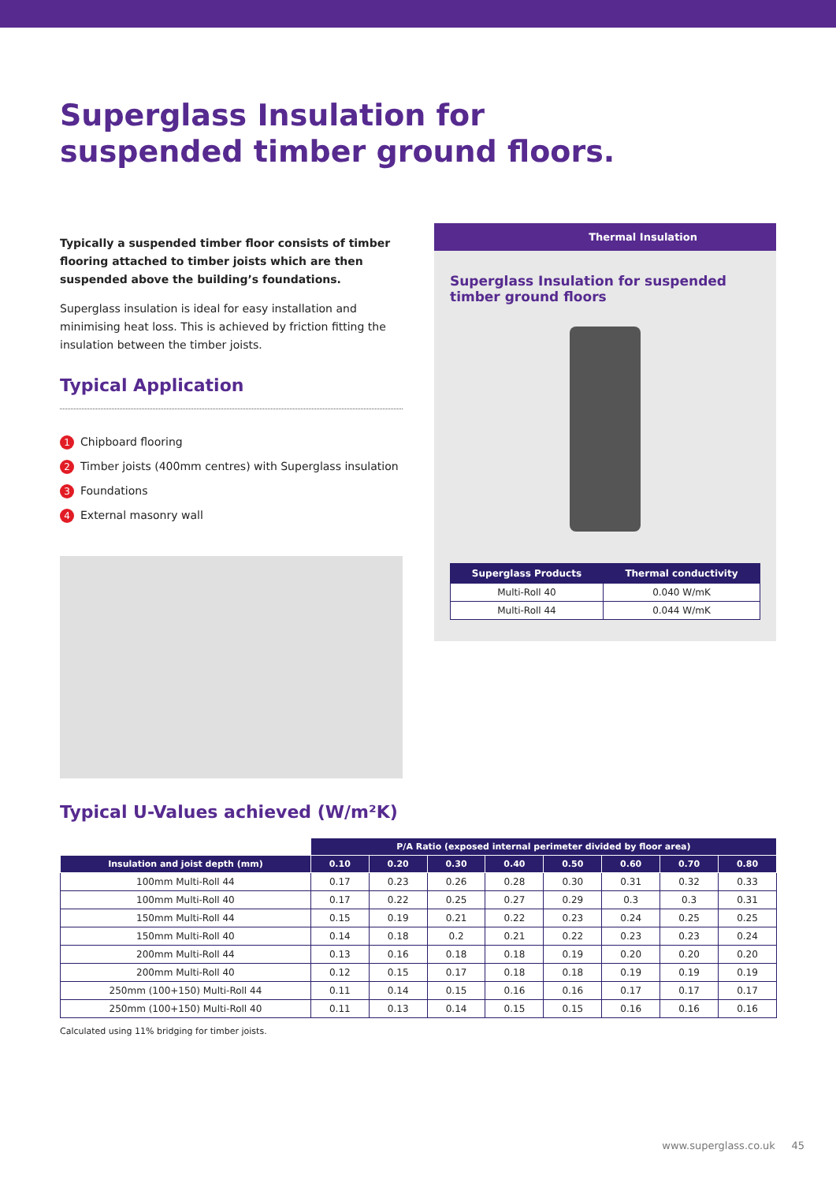Superglass Insulation for
suspended timber ground floors.
Typically a suspended timber floor consists of timber flooring attached to timber joists which are then suspended above the building’s foundations.
Superglass insulation is ideal for easy installation and minimising heat loss. This is achieved by friction fitting the insulation between the timber joists.
Typical Application
1 Chipboard flooring
2 Timber joists (400mm centres) with Superglass insulation
3 Foundations
4 External masonry wall
Thermal Insulation
Superglass Insulation for suspended timber ground floors
| Superglass Products | Thermal conductivity |
| --- | --- |
| Multi-Roll 40 | 0.040 W/mK |
| Multi-Roll 44 | 0.044 W/mK |
Typical U-Values achieved (W/m²K)
| | P/A Ratio (exposed internal perimeter divided by floor area) | | | | | | | |
| --- | --- | --- | --- | --- | --- | --- | --- | --- |
| Insulation and joist depth (mm) | 0.10 | 0.20 | 0.30 | 0.40 | 0.50 | 0.60 | 0.70 | 0.80 |
| 100mm Multi-Roll 44 | 0.17 | 0.23 | 0.26 | 0.28 | 0.30 | 0.31 | 0.32 | 0.33 |
| 100mm Multi-Roll 40 | 0.17 | 0.22 | 0.25 | 0.27 | 0.29 | 0.3 | 0.3 | 0.31 |
| 150mm Multi-Roll 44 | 0.15 | 0.19 | 0.21 | 0.22 | 0.23 | 0.24 | 0.25 | 0.25 |
| 150mm Multi-Roll 40 | 0.14 | 0.18 | 0.2 | 0.21 | 0.22 | 0.23 | 0.23 | 0.24 |
| 200mm Multi-Roll 44 | 0.13 | 0.16 | 0.18 | 0.18 | 0.19 | 0.20 | 0.20 | 0.20 |
| 200mm Multi-Roll 40 | 0.12 | 0.15 | 0.17 | 0.18 | 0.18 | 0.19 | 0.19 | 0.19 |
| 250mm (100+150) Multi-Roll 44 | 0.11 | 0.14 | 0.15 | 0.16 | 0.16 | 0.17 | 0.17 | 0.17 |
| 250mm (100+150) Multi-Roll 40 | 0.11 | 0.13 | 0.14 | 0.15 | 0.15 | 0.16 | 0.16 | 0.16 |
Calculated using 11% bridging for timber joists.
www.superglass.co.uk 45